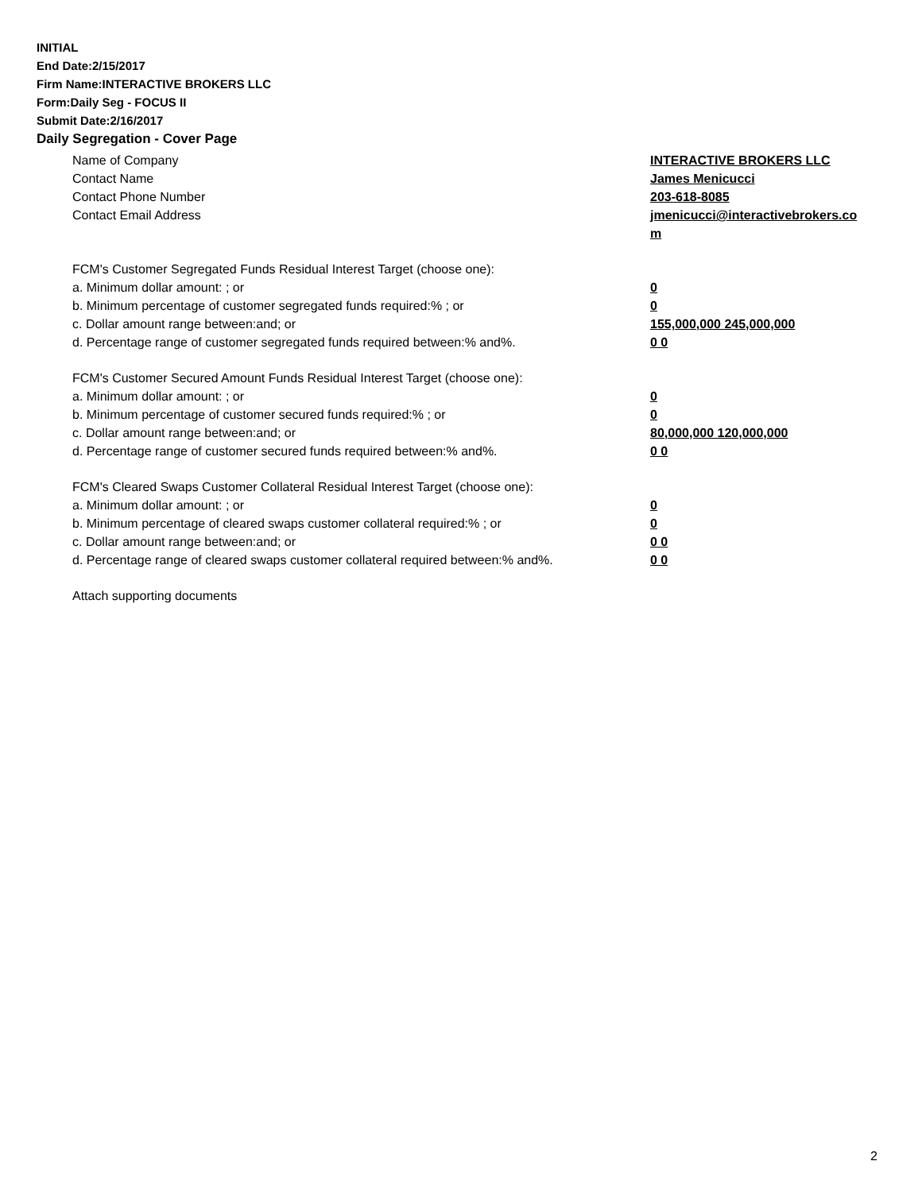INITIAL
End Date:2/15/2017
Firm Name:INTERACTIVE BROKERS LLC
Form:Daily Seg - FOCUS II
Submit Date:2/16/2017
Daily Segregation - Cover Page
Name of Company INTERACTIVE BROKERS LLC
Contact Name James Menicucci
Contact Phone Number 203-618-8085
Contact Email Address jmenicucci@interactivebrokers.com
FCM's Customer Segregated Funds Residual Interest Target (choose one):
a. Minimum dollar amount: ; or 0
b. Minimum percentage of customer segregated funds required:% ; or 0
c. Dollar amount range between:and; or 155,000,000 245,000,000
d. Percentage range of customer segregated funds required between:% and%. 0 0
FCM's Customer Secured Amount Funds Residual Interest Target (choose one):
a. Minimum dollar amount: ; or 0
b. Minimum percentage of customer secured funds required:% ; or 0
c. Dollar amount range between:and; or 80,000,000 120,000,000
d. Percentage range of customer secured funds required between:% and%. 0 0
FCM's Cleared Swaps Customer Collateral Residual Interest Target (choose one):
a. Minimum dollar amount: ; or 0
b. Minimum percentage of cleared swaps customer collateral required:% ; or 0
c. Dollar amount range between:and; or 0 0
d. Percentage range of cleared swaps customer collateral required between:% and%.
0 0
Attach supporting documents
2